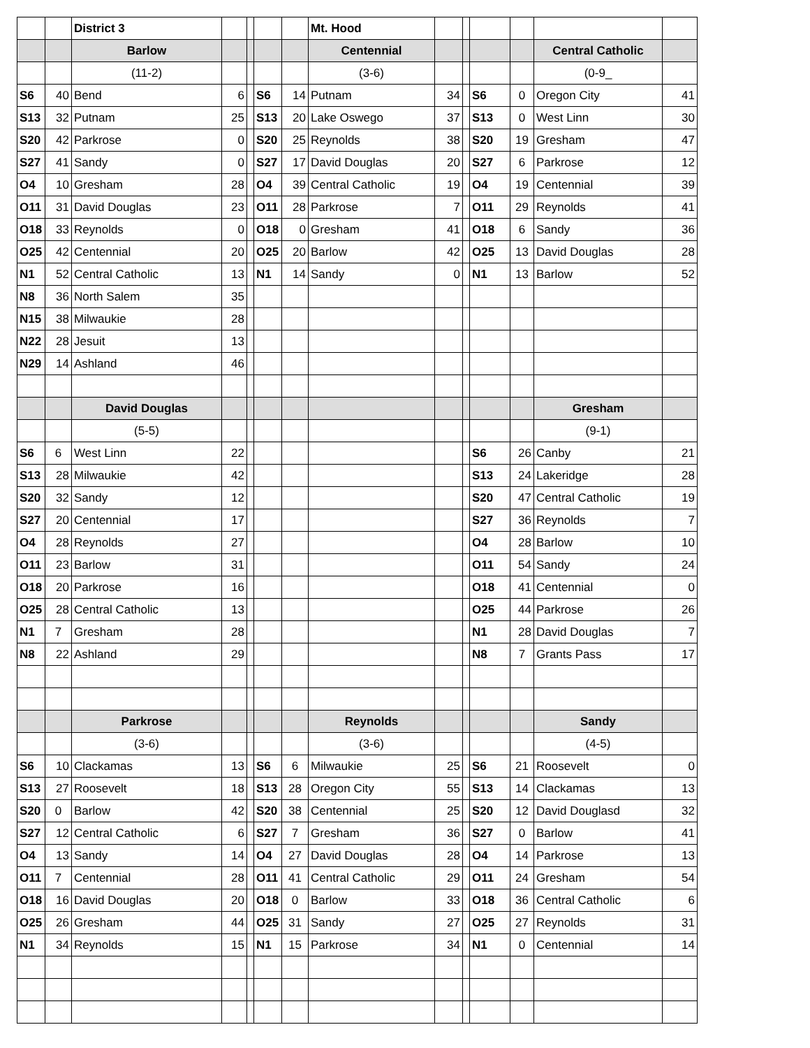| | | District 3 | | | | | Mt. Hood | | | | | | |
| | | Barlow | | | | | Centennial | | | | | Central Catholic | |
| | | (11-2) | | | | | (3-6) | | | | | (0-9_ | |
| S6 | 40 | Bend | 6 | | S6 | 14 | Putnam | 34 | | S6 | 0 | Oregon City | 41 |
| S13 | 32 | Putnam | 25 | | S13 | 20 | Lake Oswego | 37 | | S13 | 0 | West Linn | 30 |
| S20 | 42 | Parkrose | 0 | | S20 | 25 | Reynolds | 38 | | S20 | 19 | Gresham | 47 |
| S27 | 41 | Sandy | 0 | | S27 | 17 | David Douglas | 20 | | S27 | 6 | Parkrose | 12 |
| O4 | 10 | Gresham | 28 | | O4 | 39 | Central Catholic | 19 | | O4 | 19 | Centennial | 39 |
| O11 | 31 | David Douglas | 23 | | O11 | 28 | Parkrose | 7 | | O11 | 29 | Reynolds | 41 |
| O18 | 33 | Reynolds | 0 | | O18 | 0 | Gresham | 41 | | O18 | 6 | Sandy | 36 |
| O25 | 42 | Centennial | 20 | | O25 | 20 | Barlow | 42 | | O25 | 13 | David Douglas | 28 |
| N1 | 52 | Central Catholic | 13 | | N1 | 14 | Sandy | 0 | | N1 | 13 | Barlow | 52 |
| N8 | 36 | North Salem | 35 | | | | | | | | | | |
| N15 | 38 | Milwaukie | 28 | | | | | | | | | | |
| N22 | 28 | Jesuit | 13 | | | | | | | | | | |
| N29 | 14 | Ashland | 46 | | | | | | | | | | |
| | | David Douglas | | | | | | | | | | Gresham | |
| | | (5-5) | | | | | | | | | | (9-1) | |
| S6 | 6 | West Linn | 22 | | | | | | | S6 | 26 | Canby | 21 |
| S13 | 28 | Milwaukie | 42 | | | | | | | S13 | 24 | Lakeridge | 28 |
| S20 | 32 | Sandy | 12 | | | | | | | S20 | 47 | Central Catholic | 19 |
| S27 | 20 | Centennial | 17 | | | | | | | S27 | 36 | Reynolds | 7 |
| O4 | 28 | Reynolds | 27 | | | | | | | O4 | 28 | Barlow | 10 |
| O11 | 23 | Barlow | 31 | | | | | | | O11 | 54 | Sandy | 24 |
| O18 | 20 | Parkrose | 16 | | | | | | | O18 | 41 | Centennial | 0 |
| O25 | 28 | Central Catholic | 13 | | | | | | | O25 | 44 | Parkrose | 26 |
| N1 | 7 | Gresham | 28 | | | | | | | N1 | 28 | David Douglas | 7 |
| N8 | 22 | Ashland | 29 | | | | | | | N8 | 7 | Grants Pass | 17 |
| | | Parkrose | | | | | Reynolds | | | | | Sandy | |
| | | (3-6) | | | | | (3-6) | | | | | (4-5) | |
| S6 | 10 | Clackamas | 13 | | S6 | 6 | Milwaukie | 25 | | S6 | 21 | Roosevelt | 0 |
| S13 | 27 | Roosevelt | 18 | | S13 | 28 | Oregon City | 55 | | S13 | 14 | Clackamas | 13 |
| S20 | 0 | Barlow | 42 | | S20 | 38 | Centennial | 25 | | S20 | 12 | David Douglasd | 32 |
| S27 | 12 | Central Catholic | 6 | | S27 | 7 | Gresham | 36 | | S27 | 0 | Barlow | 41 |
| O4 | 13 | Sandy | 14 | | O4 | 27 | David Douglas | 28 | | O4 | 14 | Parkrose | 13 |
| O11 | 7 | Centennial | 28 | | O11 | 41 | Central Catholic | 29 | | O11 | 24 | Gresham | 54 |
| O18 | 16 | David Douglas | 20 | | O18 | 0 | Barlow | 33 | | O18 | 36 | Central Catholic | 6 |
| O25 | 26 | Gresham | 44 | | O25 | 31 | Sandy | 27 | | O25 | 27 | Reynolds | 31 |
| N1 | 34 | Reynolds | 15 | | N1 | 15 | Parkrose | 34 | | N1 | 0 | Centennial | 14 |